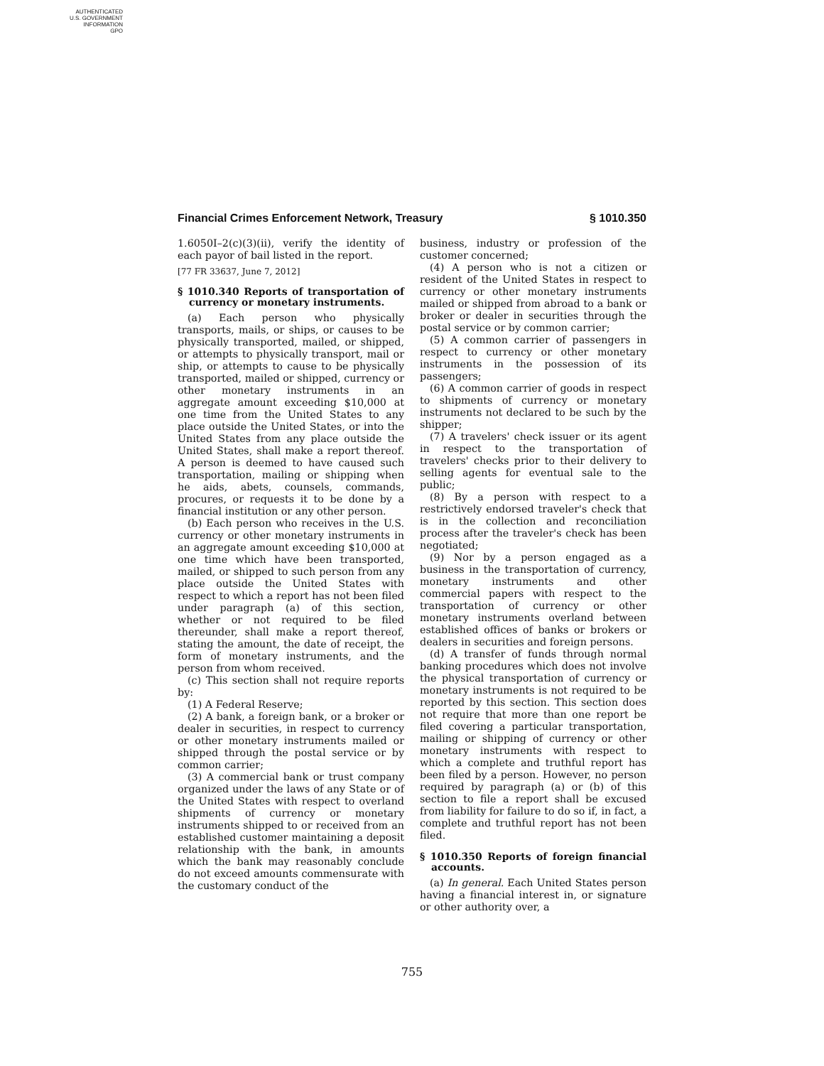AUTHENTICATED
U.S. GOVERNMENT
INFORMATION
GPO
Financial Crimes Enforcement Network, Treasury § 1010.350
1.6050I–2(c)(3)(ii), verify the identity of each payor of bail listed in the report.
[77 FR 33637, June 7, 2012]
§ 1010.340 Reports of transportation of currency or monetary instruments.
(a) Each person who physically transports, mails, or ships, or causes to be physically transported, mailed, or shipped, or attempts to physically transport, mail or ship, or attempts to cause to be physically transported, mailed or shipped, currency or other monetary instruments in an aggregate amount exceeding $10,000 at one time from the United States to any place outside the United States, or into the United States from any place outside the United States, shall make a report thereof. A person is deemed to have caused such transportation, mailing or shipping when he aids, abets, counsels, commands, procures, or requests it to be done by a financial institution or any other person.
(b) Each person who receives in the U.S. currency or other monetary instruments in an aggregate amount exceeding $10,000 at one time which have been transported, mailed, or shipped to such person from any place outside the United States with respect to which a report has not been filed under paragraph (a) of this section, whether or not required to be filed thereunder, shall make a report thereof, stating the amount, the date of receipt, the form of monetary instruments, and the person from whom received.
(c) This section shall not require reports by:
(1) A Federal Reserve;
(2) A bank, a foreign bank, or a broker or dealer in securities, in respect to currency or other monetary instruments mailed or shipped through the postal service or by common carrier;
(3) A commercial bank or trust company organized under the laws of any State or of the United States with respect to overland shipments of currency or monetary instruments shipped to or received from an established customer maintaining a deposit relationship with the bank, in amounts which the bank may reasonably conclude do not exceed amounts commensurate with the customary conduct of the
business, industry or profession of the customer concerned;
(4) A person who is not a citizen or resident of the United States in respect to currency or other monetary instruments mailed or shipped from abroad to a bank or broker or dealer in securities through the postal service or by common carrier;
(5) A common carrier of passengers in respect to currency or other monetary instruments in the possession of its passengers;
(6) A common carrier of goods in respect to shipments of currency or monetary instruments not declared to be such by the shipper;
(7) A travelers' check issuer or its agent in respect to the transportation of travelers' checks prior to their delivery to selling agents for eventual sale to the public;
(8) By a person with respect to a restrictively endorsed traveler's check that is in the collection and reconciliation process after the traveler's check has been negotiated;
(9) Nor by a person engaged as a business in the transportation of currency, monetary instruments and other commercial papers with respect to the transportation of currency or other monetary instruments overland between established offices of banks or brokers or dealers in securities and foreign persons.
(d) A transfer of funds through normal banking procedures which does not involve the physical transportation of currency or monetary instruments is not required to be reported by this section. This section does not require that more than one report be filed covering a particular transportation, mailing or shipping of currency or other monetary instruments with respect to which a complete and truthful report has been filed by a person. However, no person required by paragraph (a) or (b) of this section to file a report shall be excused from liability for failure to do so if, in fact, a complete and truthful report has not been filed.
§ 1010.350 Reports of foreign financial accounts.
(a) In general. Each United States person having a financial interest in, or signature or other authority over, a
755